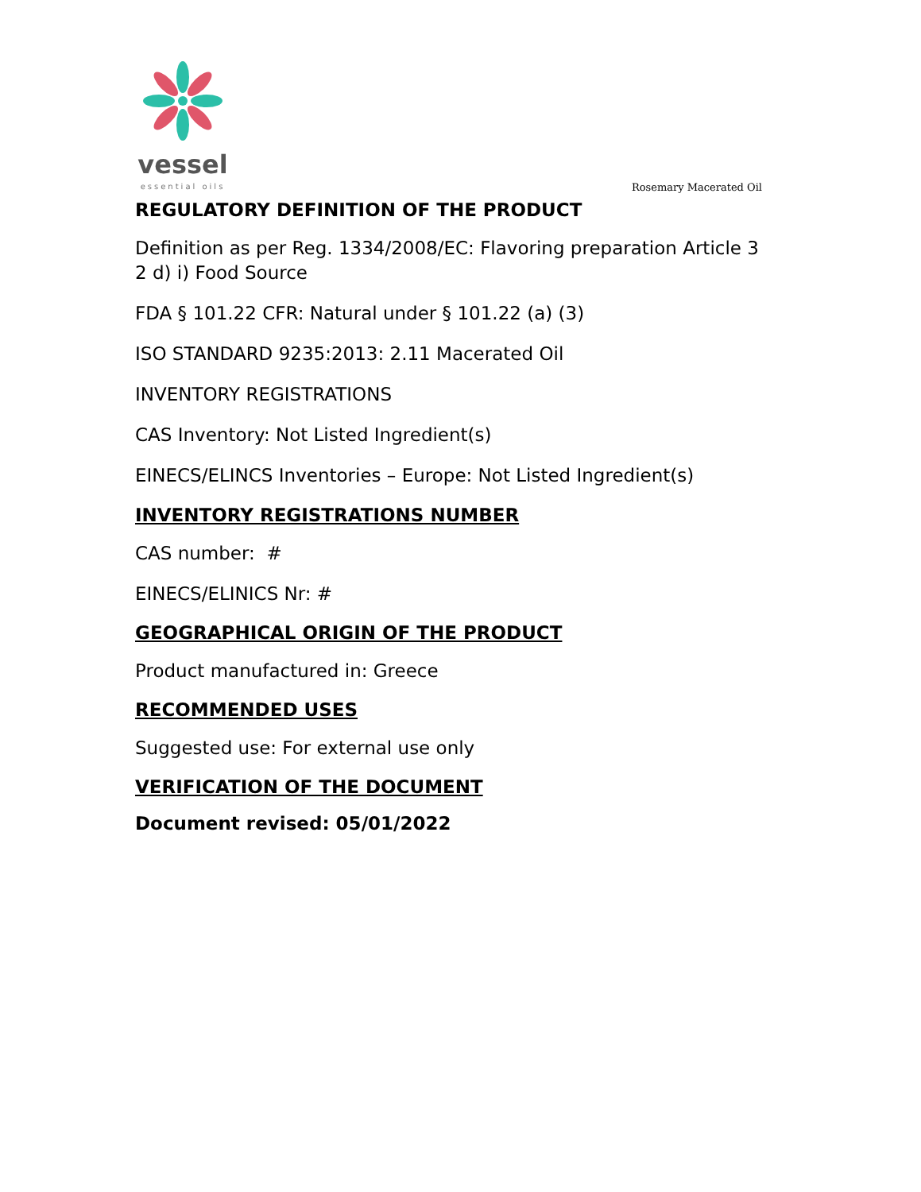vessel
essential oils
Rosemary Macerated Oil
REGULATORY DEFINITION OF THE PRODUCT
Definition as per Reg. 1334/2008/EC: Flavoring preparation Article 3 2 d) i) Food Source
FDA § 101.22 CFR: Natural under § 101.22 (a) (3)
ISO STANDARD 9235:2013: 2.11 Macerated Oil
INVENTORY REGISTRATIONS
CAS Inventory: Not Listed Ingredient(s)
EINECS/ELINCS Inventories – Europe: Not Listed Ingredient(s)
INVENTORY REGISTRATIONS NUMBER
CAS number: #
EINECS/ELINICS Nr: #
GEOGRAPHICAL ORIGIN OF THE PRODUCT
Product manufactured in: Greece
RECOMMENDED USES
Suggested use: For external use only
VERIFICATION OF THE DOCUMENT
Document revised: 05/01/2022